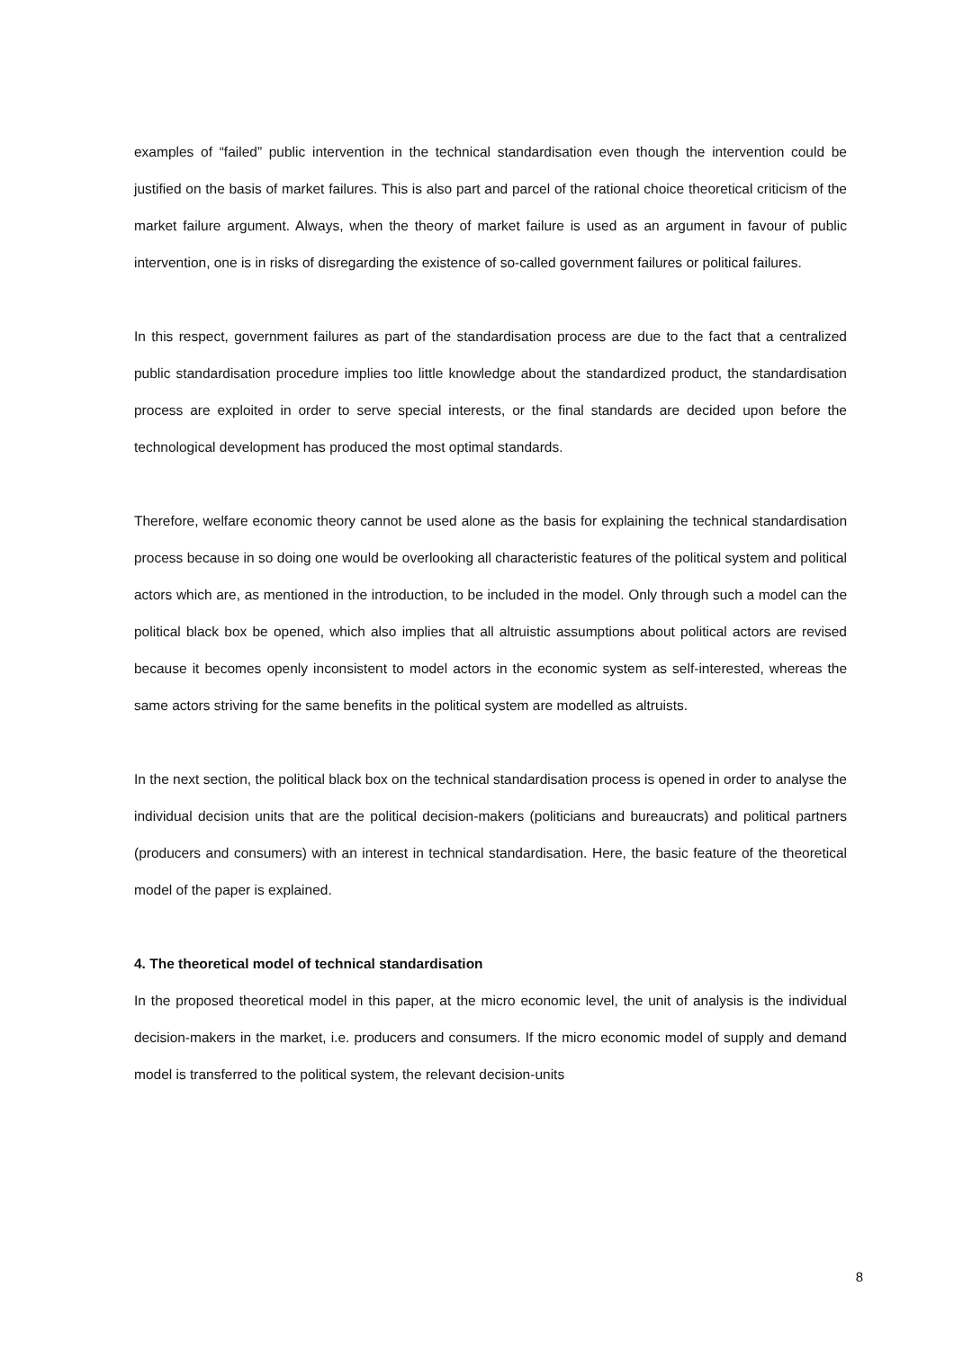examples of “failed” public intervention in the technical standardisation even though the intervention could be justified on the basis of market failures. This is also part and parcel of the rational choice theoretical criticism of the market failure argument. Always, when the theory of market failure is used as an argument in favour of public intervention, one is in risks of disregarding the existence of so-called government failures or political failures.
In this respect, government failures as part of the standardisation process are due to the fact that a centralized public standardisation procedure implies too little knowledge about the standardized product, the standardisation process are exploited in order to serve special interests, or the final standards are decided upon before the technological development has produced the most optimal standards.
Therefore, welfare economic theory cannot be used alone as the basis for explaining the technical standardisation process because in so doing one would be overlooking all characteristic features of the political system and political actors which are, as mentioned in the introduction, to be included in the model. Only through such a model can the political black box be opened, which also implies that all altruistic assumptions about political actors are revised because it becomes openly inconsistent to model actors in the economic system as self-interested, whereas the same actors striving for the same benefits in the political system are modelled as altruists.
In the next section, the political black box on the technical standardisation process is opened in order to analyse the individual decision units that are the political decision-makers (politicians and bureaucrats) and political partners (producers and consumers) with an interest in technical standardisation. Here, the basic feature of the theoretical model of the paper is explained.
4. The theoretical model of technical standardisation
In the proposed theoretical model in this paper, at the micro economic level, the unit of analysis is the individual decision-makers in the market, i.e. producers and consumers. If the micro economic model of supply and demand model is transferred to the political system, the relevant decision-units
8